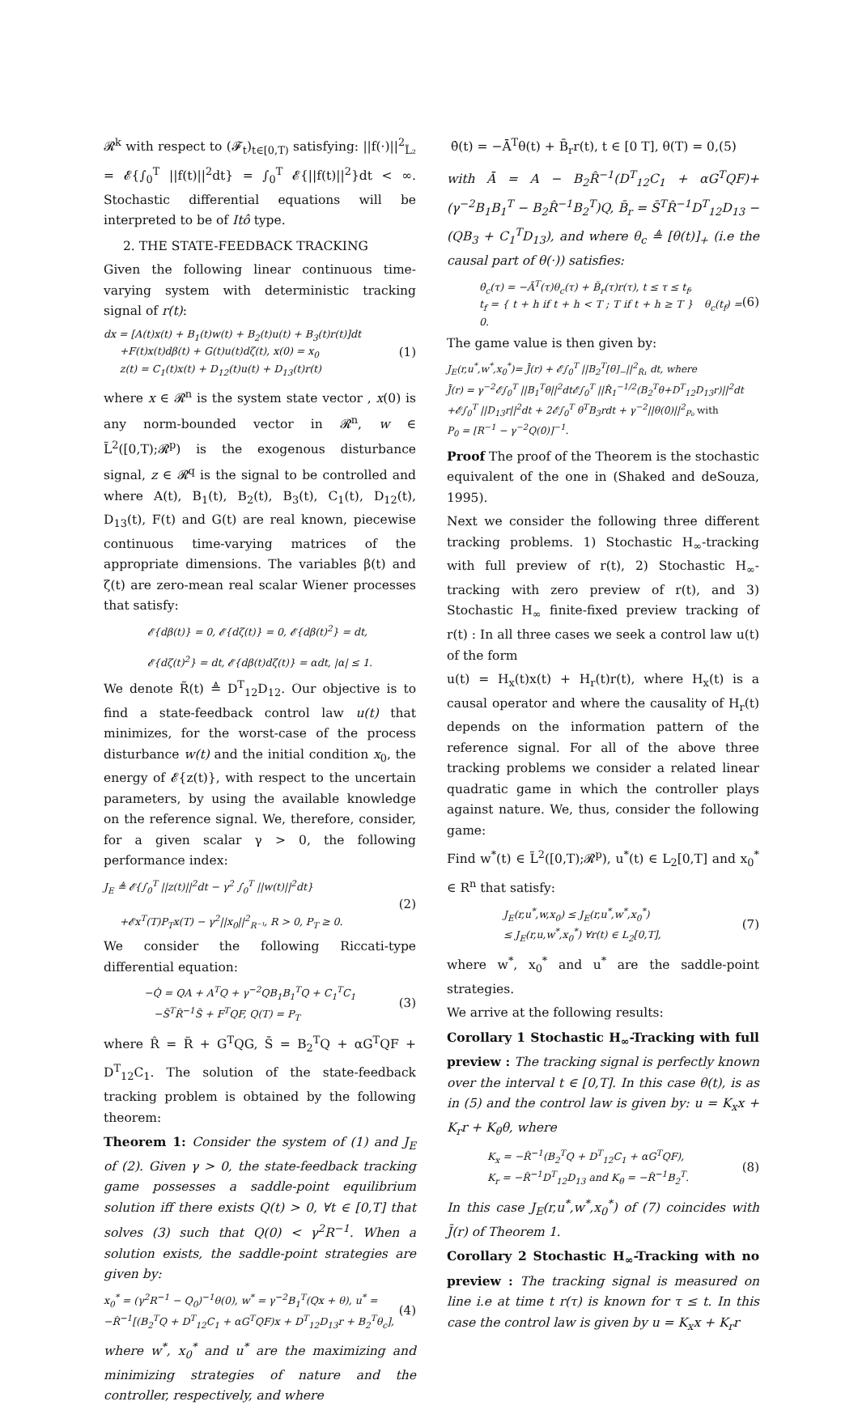𝓡<sup>k</sup> with respect to (𝓕<sub>t</sub>)<sub>t∈[0,T)</sub> satisfying: ||f(·)||<sup>2</sup><sub>L̃₂</sub> = 𝓔{∫<sub>0</sub><sup>T</sup> ||f(t)||<sup>2</sup>dt} = ∫<sub>0</sub><sup>T</sup> 𝓔{||f(t)||<sup>2</sup>}dt < ∞. Stochastic differential equations will be interpreted to be of Itô type.
2. THE STATE-FEEDBACK TRACKING
Given the following linear continuous time-varying system with deterministic tracking signal of r(t):
dx = [A(t)x(t) + B<sub>1</sub>(t)w(t) + B<sub>2</sub>(t)u(t) + B<sub>3</sub>(t)r(t)]dt
+F(t)x(t)dβ(t) + G(t)u(t)dζ(t), x(0) = x<sub>0</sub>
z(t) = C<sub>1</sub>(t)x(t) + D<sub>12</sub>(t)u(t) + D<sub>13</sub>(t)r(t)
(1)
where x ∈ 𝓡<sup>n</sup> is the system state vector , x(0) is any norm-bounded vector in 𝓡<sup>n</sup>, w ∈ L̃<sup>2</sup>([0,T);𝓡<sup>p</sup>) is the exogenous disturbance signal, z ∈ 𝓡<sup>q</sup> is the signal to be controlled and where A(t), B<sub>1</sub>(t), B<sub>2</sub>(t), B<sub>3</sub>(t), C<sub>1</sub>(t), D<sub>12</sub>(t), D<sub>13</sub>(t), F(t) and G(t) are real known, piecewise continuous time-varying matrices of the appropriate dimensions. The variables β(t) and ζ(t) are zero-mean real scalar Wiener processes that satisfy:
𝓔{dβ(t)} = 0, 𝓔{dζ(t)} = 0, 𝓔{dβ(t)<sup>2</sup>} = dt,
𝓔{dζ(t)<sup>2</sup>} = dt, 𝓔{dβ(t)dζ(t)} = αdt, |α| ≤ 1.
We denote R̃(t) ≜ D<sup>T</sup><sub>12</sub>D<sub>12</sub>. Our objective is to find a state-feedback control law u(t) that minimizes, for the worst-case of the process disturbance w(t) and the initial condition x<sub>0</sub>, the energy of 𝓔{z(t)}, with respect to the uncertain parameters, by using the available knowledge on the reference signal. We, therefore, consider, for a given scalar γ > 0, the following performance index:
J<sub>E</sub> ≜ 𝓔{∫<sub>0</sub><sup>T</sup> ||z(t)||<sup>2</sup>dt − γ<sup>2</sup> ∫<sub>0</sub><sup>T</sup> ||w(t)||<sup>2</sup>dt}
+𝓔x<sup>T</sup>(T)P<sub>T</sub>x(T) − γ<sup>2</sup>||x<sub>0</sub>||<sup>2</sup><sub>R⁻¹</sub>, R > 0, P<sub>T</sub> ≥ 0.
(2)
We consider the following Riccati-type differential equation:
−Q̇ = QA + A<sup>T</sup>Q + γ<sup>−2</sup>QB<sub>1</sub>B<sub>1</sub><sup>T</sup>Q + C<sub>1</sub><sup>T</sup>C<sub>1</sub>
−S̄<sup>T</sup>R̂<sup>−1</sup>S̄ + F<sup>T</sup>QF, Q(T) = P<sub>T</sub>
(3)
where R̂ = R̃ + G<sup>T</sup>QG, S̄ = B<sub>2</sub><sup>T</sup>Q + αG<sup>T</sup>QF + D<sup>T</sup><sub>12</sub>C<sub>1</sub>. The solution of the state-feedback tracking problem is obtained by the following theorem:
Theorem 1: Consider the system of (1) and J<sub>E</sub> of (2). Given γ > 0, the state-feedback tracking game possesses a saddle-point equilibrium solution iff there exists Q(t) > 0, ∀t ∈ [0,T] that solves (3) such that Q(0) < γ<sup>2</sup>R<sup>−1</sup>. When a solution exists, the saddle-point strategies are given by:
x<sub>0</sub><sup>*</sup> = (γ<sup>2</sup>R<sup>−1</sup> − Q<sub>0</sub>)<sup>−1</sup>θ(0), w<sup>*</sup> = γ<sup>−2</sup>B<sub>1</sub><sup>T</sup>(Qx + θ), u<sup>*</sup> =
−R̂<sup>−1</sup>[(B<sub>2</sub><sup>T</sup>Q + D<sup>T</sup><sub>12</sub>C<sub>1</sub> + αG<sup>T</sup>QF)x + D<sup>T</sup><sub>12</sub>D<sub>13</sub>r + B<sub>2</sub><sup>T</sup>θ<sub>c</sub>],
(4)
where w<sup>*</sup>, x<sub>0</sub><sup>*</sup> and u<sup>*</sup> are the maximizing and minimizing strategies of nature and the controller, respectively, and where
θ̇(t) = −Ā<sup>T</sup>θ(t) + B̄<sub>r</sub>r(t), t ∈ [0 T], θ(T) = 0,(5)
with Ā = A − B<sub>2</sub>R̂<sup>−1</sup>(D<sup>T</sup><sub>12</sub>C<sub>1</sub> + αG<sup>T</sup>QF)+(γ<sup>−2</sup>B<sub>1</sub>B<sub>1</sub><sup>T</sup> − B<sub>2</sub>R̂<sup>−1</sup>B<sub>2</sub><sup>T</sup>)Q, B̄<sub>r</sub> = S̄<sup>T</sup>R̂<sup>−1</sup>D<sup>T</sup><sub>12</sub>D<sub>13</sub> − (QB<sub>3</sub> + C<sub>1</sub><sup>T</sup>D<sub>13</sub>), and where θ<sub>c</sub> ≜ [θ(t)]<sub>+</sub> (i.e the causal part of θ(·)) satisfies:
θ̇<sub>c</sub>(τ) = −Ā<sup>T</sup>(τ)θ<sub>c</sub>(τ) + B̄<sub>r</sub>(τ)r(τ), t ≤ τ ≤ t<sub>f</sub>,
t<sub>f</sub> = { t + h if t + h < T ; T if t + h ≥ T } θ<sub>c</sub>(t<sub>f</sub>) = 0.
(6)
The game value is then given by:
J<sub>E</sub>(r,u<sup>*</sup>,w<sup>*</sup>,x<sub>0</sub><sup>*</sup>)= J̄(r) + 𝓔∫<sub>0</sub><sup>T</sup> ||B<sub>2</sub><sup>T</sup>[θ]<sub>−</sub>||<sup>2</sup><sub>R̂₁</sub> dt, where
J̄(r) = γ<sup>−2</sup>𝓔∫<sub>0</sub><sup>T</sup> ||B<sub>1</sub><sup>T</sup>θ||<sup>2</sup>dt𝓔∫<sub>0</sub><sup>T</sup> ||R̂<sub>1</sub><sup>−1/2</sup>(B<sub>2</sub><sup>T</sup>θ+D<sup>T</sup><sub>12</sub>D<sub>13</sub>r)||<sup>2</sup>dt
+𝓔∫<sub>0</sub><sup>T</sup> ||D<sub>13</sub>r||<sup>2</sup>dt + 2𝓔∫<sub>0</sub><sup>T</sup> θ<sup>T</sup>B<sub>3</sub>rdt + γ<sup>−2</sup>||θ(0)||<sup>2</sup><sub>P₀</sub> with
P<sub>0</sub> = [R<sup>−1</sup> − γ<sup>−2</sup>Q(0)]<sup>−1</sup>.
Proof The proof of the Theorem is the stochastic equivalent of the one in (Shaked and deSouza, 1995).
Next we consider the following three different tracking problems. 1) Stochastic H<sub>∞</sub>-tracking with full preview of r(t), 2) Stochastic H<sub>∞</sub>-tracking with zero preview of r(t), and 3) Stochastic H<sub>∞</sub> finite-fixed preview tracking of r(t) : In all three cases we seek a control law u(t) of the form
u(t) = H<sub>x</sub>(t)x(t) + H<sub>r</sub>(t)r(t), where H<sub>x</sub>(t) is a causal operator and where the causality of H<sub>r</sub>(t) depends on the information pattern of the reference signal. For all of the above three tracking problems we consider a related linear quadratic game in which the controller plays against nature. We, thus, consider the following game:
Find w<sup>*</sup>(t) ∈ L̃<sup>2</sup>([0,T);𝓡<sup>p</sup>), u<sup>*</sup>(t) ∈ L<sub>2</sub>[0,T] and x<sub>0</sub><sup>*</sup> ∈ R<sup>n</sup> that satisfy:
J<sub>E</sub>(r,u<sup>*</sup>,w,x<sub>0</sub>) ≤ J<sub>E</sub>(r,u<sup>*</sup>,w<sup>*</sup>,x<sub>0</sub><sup>*</sup>)
≤ J<sub>E</sub>(r,u,w<sup>*</sup>,x<sub>0</sub><sup>*</sup>) ∀r(t) ∈ L<sub>2</sub>[0,T],
(7)
where w<sup>*</sup>, x<sub>0</sub><sup>*</sup> and u<sup>*</sup> are the saddle-point strategies.
We arrive at the following results:
Corollary 1 Stochastic H<sub>∞</sub>-Tracking with full preview : The tracking signal is perfectly known over the interval t ∈ [0,T]. In this case θ(t), is as in (5) and the control law is given by: u = K<sub>x</sub>x + K<sub>r</sub>r + K<sub>θ</sub>θ, where
K<sub>x</sub> = −R̂<sup>−1</sup>(B<sub>2</sub><sup>T</sup>Q + D<sup>T</sup><sub>12</sub>C<sub>1</sub> + αG<sup>T</sup>QF),
K<sub>r</sub> = −R̂<sup>−1</sup>D<sup>T</sup><sub>12</sub>D<sub>13</sub> and K<sub>θ</sub> = −R̂<sup>−1</sup>B<sub>2</sub><sup>T</sup>.
(8)
In this case J<sub>E</sub>(r,u<sup>*</sup>,w<sup>*</sup>,x<sub>0</sub><sup>*</sup>) of (7) coincides with J̄(r) of Theorem 1.
Corollary 2 Stochastic H<sub>∞</sub>-Tracking with no preview : The tracking signal is measured on line i.e at time t r(τ) is known for τ ≤ t. In this case the control law is given by u = K<sub>x</sub>x + K<sub>r</sub>r